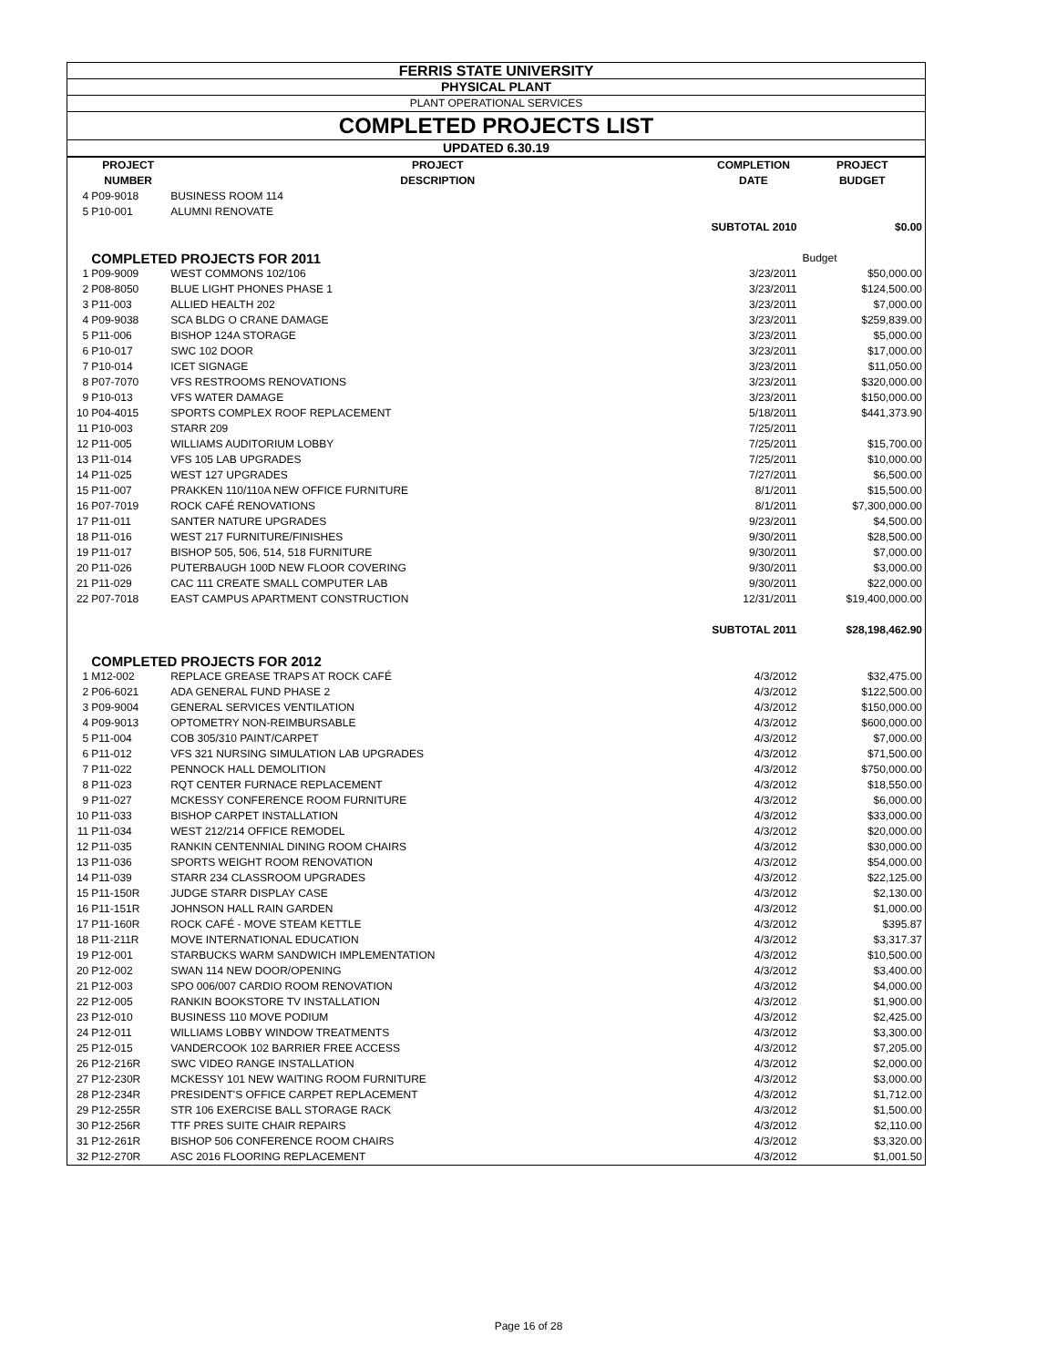| FERRIS STATE UNIVERSITY |
| PHYSICAL PLANT |
| PLANT OPERATIONAL SERVICES |
| COMPLETED PROJECTS LIST |
| UPDATED 6.30.19 |
| | PROJECT | PROJECT | COMPLETION | PROJECT |
| | NUMBER | DESCRIPTION | DATE | BUDGET |
| 4 | P09-9018 | BUSINESS ROOM 114 | | |
| 5 | P10-001 | ALUMNI RENOVATE | | |
| | | | SUBTOTAL 2010 | $0.00 |
| | COMPLETED PROJECTS FOR 2011 | | | Budget |
| 1 | P09-9009 | WEST COMMONS 102/106 | 3/23/2011 | $50,000.00 |
| 2 | P08-8050 | BLUE LIGHT PHONES PHASE 1 | 3/23/2011 | $124,500.00 |
| 3 | P11-003 | ALLIED HEALTH 202 | 3/23/2011 | $7,000.00 |
| 4 | P09-9038 | SCA BLDG O CRANE DAMAGE | 3/23/2011 | $259,839.00 |
| 5 | P11-006 | BISHOP 124A STORAGE | 3/23/2011 | $5,000.00 |
| 6 | P10-017 | SWC 102 DOOR | 3/23/2011 | $17,000.00 |
| 7 | P10-014 | ICET SIGNAGE | 3/23/2011 | $11,050.00 |
| 8 | P07-7070 | VFS RESTROOMS RENOVATIONS | 3/23/2011 | $320,000.00 |
| 9 | P10-013 | VFS WATER DAMAGE | 3/23/2011 | $150,000.00 |
| 10 | P04-4015 | SPORTS COMPLEX ROOF REPLACEMENT | 5/18/2011 | $441,373.90 |
| 11 | P10-003 | STARR 209 | 7/25/2011 | |
| 12 | P11-005 | WILLIAMS AUDITORIUM LOBBY | 7/25/2011 | $15,700.00 |
| 13 | P11-014 | VFS 105 LAB UPGRADES | 7/25/2011 | $10,000.00 |
| 14 | P11-025 | WEST 127 UPGRADES | 7/27/2011 | $6,500.00 |
| 15 | P11-007 | PRAKKEN 110/110A NEW OFFICE FURNITURE | 8/1/2011 | $15,500.00 |
| 16 | P07-7019 | ROCK CAFÉ RENOVATIONS | 8/1/2011 | $7,300,000.00 |
| 17 | P11-011 | SANTER NATURE UPGRADES | 9/23/2011 | $4,500.00 |
| 18 | P11-016 | WEST 217 FURNITURE/FINISHES | 9/30/2011 | $28,500.00 |
| 19 | P11-017 | BISHOP 505, 506, 514, 518 FURNITURE | 9/30/2011 | $7,000.00 |
| 20 | P11-026 | PUTERBAUGH 100D NEW FLOOR COVERING | 9/30/2011 | $3,000.00 |
| 21 | P11-029 | CAC 111 CREATE SMALL COMPUTER LAB | 9/30/2011 | $22,000.00 |
| 22 | P07-7018 | EAST CAMPUS APARTMENT CONSTRUCTION | 12/31/2011 | $19,400,000.00 |
| | | | SUBTOTAL 2011 | $28,198,462.90 |
| | COMPLETED PROJECTS FOR 2012 | | | |
| 1 | M12-002 | REPLACE GREASE TRAPS AT ROCK CAFÉ | 4/3/2012 | $32,475.00 |
| 2 | P06-6021 | ADA GENERAL FUND PHASE 2 | 4/3/2012 | $122,500.00 |
| 3 | P09-9004 | GENERAL SERVICES VENTILATION | 4/3/2012 | $150,000.00 |
| 4 | P09-9013 | OPTOMETRY NON-REIMBURSABLE | 4/3/2012 | $600,000.00 |
| 5 | P11-004 | COB 305/310 PAINT/CARPET | 4/3/2012 | $7,000.00 |
| 6 | P11-012 | VFS 321 NURSING SIMULATION LAB UPGRADES | 4/3/2012 | $71,500.00 |
| 7 | P11-022 | PENNOCK HALL DEMOLITION | 4/3/2012 | $750,000.00 |
| 8 | P11-023 | RQT CENTER FURNACE REPLACEMENT | 4/3/2012 | $18,550.00 |
| 9 | P11-027 | MCKESSY CONFERENCE ROOM FURNITURE | 4/3/2012 | $6,000.00 |
| 10 | P11-033 | BISHOP CARPET INSTALLATION | 4/3/2012 | $33,000.00 |
| 11 | P11-034 | WEST 212/214 OFFICE REMODEL | 4/3/2012 | $20,000.00 |
| 12 | P11-035 | RANKIN CENTENNIAL DINING ROOM CHAIRS | 4/3/2012 | $30,000.00 |
| 13 | P11-036 | SPORTS WEIGHT ROOM RENOVATION | 4/3/2012 | $54,000.00 |
| 14 | P11-039 | STARR 234 CLASSROOM UPGRADES | 4/3/2012 | $22,125.00 |
| 15 | P11-150R | JUDGE STARR DISPLAY CASE | 4/3/2012 | $2,130.00 |
| 16 | P11-151R | JOHNSON HALL RAIN GARDEN | 4/3/2012 | $1,000.00 |
| 17 | P11-160R | ROCK CAFÉ - MOVE STEAM KETTLE | 4/3/2012 | $395.87 |
| 18 | P11-211R | MOVE INTERNATIONAL EDUCATION | 4/3/2012 | $3,317.37 |
| 19 | P12-001 | STARBUCKS WARM SANDWICH IMPLEMENTATION | 4/3/2012 | $10,500.00 |
| 20 | P12-002 | SWAN 114 NEW DOOR/OPENING | 4/3/2012 | $3,400.00 |
| 21 | P12-003 | SPO 006/007 CARDIO ROOM RENOVATION | 4/3/2012 | $4,000.00 |
| 22 | P12-005 | RANKIN BOOKSTORE TV INSTALLATION | 4/3/2012 | $1,900.00 |
| 23 | P12-010 | BUSINESS 110 MOVE PODIUM | 4/3/2012 | $2,425.00 |
| 24 | P12-011 | WILLIAMS LOBBY WINDOW TREATMENTS | 4/3/2012 | $3,300.00 |
| 25 | P12-015 | VANDERCOOK 102 BARRIER FREE ACCESS | 4/3/2012 | $7,205.00 |
| 26 | P12-216R | SWC VIDEO RANGE INSTALLATION | 4/3/2012 | $2,000.00 |
| 27 | P12-230R | MCKESSY 101 NEW WAITING ROOM FURNITURE | 4/3/2012 | $3,000.00 |
| 28 | P12-234R | PRESIDENT'S OFFICE CARPET REPLACEMENT | 4/3/2012 | $1,712.00 |
| 29 | P12-255R | STR 106 EXERCISE BALL STORAGE RACK | 4/3/2012 | $1,500.00 |
| 30 | P12-256R | TTF PRES SUITE CHAIR REPAIRS | 4/3/2012 | $2,110.00 |
| 31 | P12-261R | BISHOP 506 CONFERENCE ROOM CHAIRS | 4/3/2012 | $3,320.00 |
| 32 | P12-270R | ASC 2016 FLOORING REPLACEMENT | 4/3/2012 | $1,001.50 |
Page 16 of 28